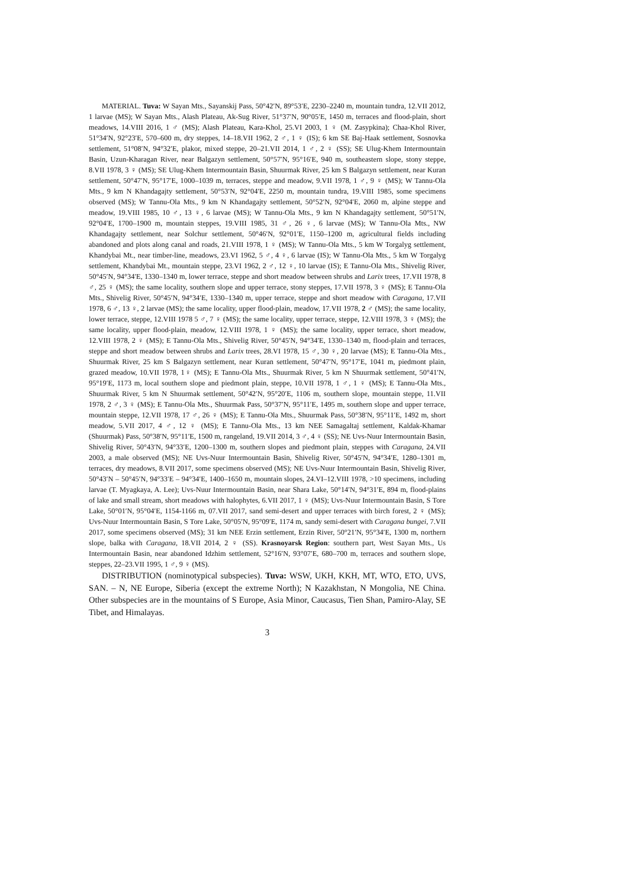MATERIAL. Tuva: W Sayan Mts., Sayanskij Pass, 50°42′N, 89°53′E, 2230–2240 m, mountain tundra, 12.VII 2012, 1 larvae (MS); W Sayan Mts., Alash Plateau, Ak-Sug River, 51°37′N, 90°05′E, 1450 m, terraces and flood-plain, short meadows, 14.VIII 2016, 1 ♂ (MS); Alash Plateau, Kara-Khol, 25.VI 2003, 1 ♀ (M. Zasypkina); Chaa-Khol River, 51°34′N, 92°23′E, 570–600 m, dry steppes, 14–18.VII 1962, 2 ♂, 1 ♀ (IS); 6 km SE Baj-Haak settlement, Sosnovka settlement, 51°08′N, 94°32′E, plakor, mixed steppe, 20–21.VII 2014, 1 ♂, 2 ♀ (SS); SE Ulug-Khem Intermountain Basin, Uzun-Kharagan River, near Balgazyn settlement, 50°57′N, 95°16′E, 940 m, southeastern slope, stony steppe, 8.VII 1978, 3 ♀ (MS); SE Ulug-Khem Intermountain Basin, Shuurmak River, 25 km S Balgazyn settlement, near Kuran settlement, 50°47′N, 95°17′E, 1000–1039 m, terraces, steppe and meadow, 9.VII 1978, 1 ♂, 9 ♀ (MS); W Tannu-Ola Mts., 9 km N Khandagajty settlement, 50°53′N, 92°04′E, 2250 m, mountain tundra, 19.VIII 1985, some specimens observed (MS); W Tannu-Ola Mts., 9 km N Khandagajty settlement, 50°52′N, 92°04′E, 2060 m, alpine steppe and meadow, 19.VIII 1985, 10 ♂, 13 ♀, 6 larvae (MS); W Tannu-Ola Mts., 9 km N Khandagajty settlement, 50°51′N, 92°04′E, 1700–1900 m, mountain steppes, 19.VIII 1985, 31 ♂, 26 ♀, 6 larvae (MS); W Tannu-Ola Mts., NW Khandagajty settlement, near Solchur settlement, 50°46′N, 92°01′E, 1150–1200 m, agricultural fields including abandoned and plots along canal and roads, 21.VIII 1978, 1 ♀ (MS); W Tannu-Ola Mts., 5 km W Torgalyg settlement, Khandybai Mt., near timber-line, meadows, 23.VI 1962, 5 ♂, 4 ♀, 6 larvae (IS); W Tannu-Ola Mts., 5 km W Torgalyg settlement, Khandybai Mt., mountain steppe, 23.VI 1962, 2 ♂, 12 ♀, 10 larvae (IS); E Tannu-Ola Mts., Shivelig River, 50°45′N, 94°34′E, 1330–1340 m, lower terrace, steppe and short meadow between shrubs and Larix trees, 17.VII 1978, 8 ♂, 25 ♀ (MS); the same locality, southern slope and upper terrace, stony steppes, 17.VII 1978, 3 ♀ (MS); E Tannu-Ola Mts., Shivelig River, 50°45′N, 94°34′E, 1330–1340 m, upper terrace, steppe and short meadow with Caragana, 17.VII 1978, 6 ♂, 13 ♀, 2 larvae (MS); the same locality, upper flood-plain, meadow, 17.VII 1978, 2 ♂ (MS); the same locality, lower terrace, steppe, 12.VIII 1978 5 ♂, 7 ♀ (MS); the same locality, upper terrace, steppe, 12.VIII 1978, 3 ♀ (MS); the same locality, upper flood-plain, meadow, 12.VIII 1978, 1 ♀ (MS); the same locality, upper terrace, short meadow, 12.VIII 1978, 2 ♀ (MS); E Tannu-Ola Mts., Shivelig River, 50°45′N, 94°34′E, 1330–1340 m, flood-plain and terraces, steppe and short meadow between shrubs and Larix trees, 28.VI 1978, 15 ♂, 30 ♀, 20 larvae (MS); E Tannu-Ola Mts., Shuurmak River, 25 km S Balgazyn settlement, near Kuran settlement, 50°47′N, 95°17′E, 1041 m, piedmont plain, grazed meadow, 10.VII 1978, 1♀ (MS); E Tannu-Ola Mts., Shuurmak River, 5 km N Shuurmak settlement, 50°41′N, 95°19′E, 1173 m, local southern slope and piedmont plain, steppe, 10.VII 1978, 1 ♂, 1 ♀ (MS); E Tannu-Ola Mts., Shuurmak River, 5 km N Shuurmak settlement, 50°42′N, 95°20′E, 1106 m, southern slope, mountain steppe, 11.VII 1978, 2 ♂, 3 ♀ (MS); E Tannu-Ola Mts., Shuurmak Pass, 50°37′N, 95°11′E, 1495 m, southern slope and upper terrace, mountain steppe, 12.VII 1978, 17 ♂, 26 ♀ (MS); E Tannu-Ola Mts., Shuurmak Pass, 50°38′N, 95°11′E, 1492 m, short meadow, 5.VII 2017, 4 ♂, 12 ♀ (MS); E Tannu-Ola Mts., 13 km NEE Samagaltaj settlement, Kaldak-Khamar (Shuurmak) Pass, 50°38′N, 95°11′E, 1500 m, rangeland, 19.VII 2014, 3 ♂, 4 ♀ (SS); NE Uvs-Nuur Intermountain Basin, Shivelig River, 50°43′N, 94°33′E, 1200–1300 m, southern slopes and piedmont plain, steppes with Caragana, 24.VII 2003, a male observed (MS); NE Uvs-Nuur Intermountain Basin, Shivelig River, 50°45′N, 94°34′E, 1280–1301 m, terraces, dry meadows, 8.VII 2017, some specimens observed (MS); NE Uvs-Nuur Intermountain Basin, Shivelig River, 50°43′N – 50°45′N, 94°33′E – 94°34′E, 1400–1650 m, mountain slopes, 24.VI–12.VIII 1978, >10 specimens, including larvae (T. Myagkaya, A. Lee); Uvs-Nuur Intermountain Basin, near Shara Lake, 50°14′N, 94°31′E, 894 m, flood-plains of lake and small stream, short meadows with halophytes, 6.VII 2017, 1 ♀ (MS); Uvs-Nuur Intermountain Basin, S Tore Lake, 50°01′N, 95°04′E, 1154-1166 m, 07.VII 2017, sand semi-desert and upper terraces with birch forest, 2 ♀ (MS); Uvs-Nuur Intermountain Basin, S Tore Lake, 50°05′N, 95°09′E, 1174 m, sandy semi-desert with Caragana bungei, 7.VII 2017, some specimens observed (MS); 31 km NEE Erzin settlement, Erzin River, 50°21′N, 95°34′E, 1300 m, northern slope, balka with Caragana, 18.VII 2014, 2 ♀ (SS). Krasnoyarsk Region: southern part, West Sayan Mts., Us Intermountain Basin, near abandoned Idzhim settlement, 52°16′N, 93°07′E, 680–700 m, terraces and southern slope, steppes, 22–23.VII 1995, 1 ♂, 9 ♀ (MS).
DISTRIBUTION (nominotypical subspecies). Tuva: WSW, UKH, KKH, MT, WTO, ETO, UVS, SAN. – N, NE Europe, Siberia (except the extreme North); N Kazakhstan, N Mongolia, NE China. Other subspecies are in the mountains of S Europe, Asia Minor, Caucasus, Tien Shan, Pamiro-Alay, SE Tibet, and Himalayas.
3